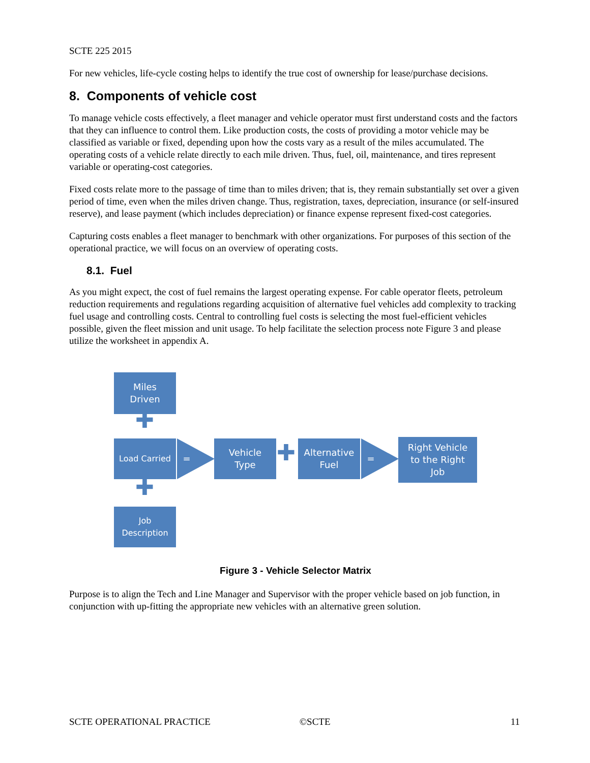SCTE 225 2015
For new vehicles, life-cycle costing helps to identify the true cost of ownership for lease/purchase decisions.
8. Components of vehicle cost
To manage vehicle costs effectively, a fleet manager and vehicle operator must first understand costs and the factors that they can influence to control them. Like production costs, the costs of providing a motor vehicle may be classified as variable or fixed, depending upon how the costs vary as a result of the miles accumulated. The operating costs of a vehicle relate directly to each mile driven. Thus, fuel, oil, maintenance, and tires represent variable or operating-cost categories.
Fixed costs relate more to the passage of time than to miles driven; that is, they remain substantially set over a given period of time, even when the miles driven change. Thus, registration, taxes, depreciation, insurance (or self-insured reserve), and lease payment (which includes depreciation) or finance expense represent fixed-cost categories.
Capturing costs enables a fleet manager to benchmark with other organizations. For purposes of this section of the operational practice, we will focus on an overview of operating costs.
8.1. Fuel
As you might expect, the cost of fuel remains the largest operating expense. For cable operator fleets, petroleum reduction requirements and regulations regarding acquisition of alternative fuel vehicles add complexity to tracking fuel usage and controlling costs. Central to controlling fuel costs is selecting the most fuel-efficient vehicles possible, given the fleet mission and unit usage. To help facilitate the selection process note Figure 3 and please utilize the worksheet in appendix A.
Miles
Driven
✚
Load Carried
=
Vehicle
Type
✚
Alternative
Fuel
=
Right Vehicle
to the Right
Job
✚
Job
Description
Figure 3 - Vehicle Selector Matrix
Purpose is to align the Tech and Line Manager and Supervisor with the proper vehicle based on job function, in conjunction with up-fitting the appropriate new vehicles with an alternative green solution.
SCTE OPERATIONAL PRACTICE ©SCTE 11